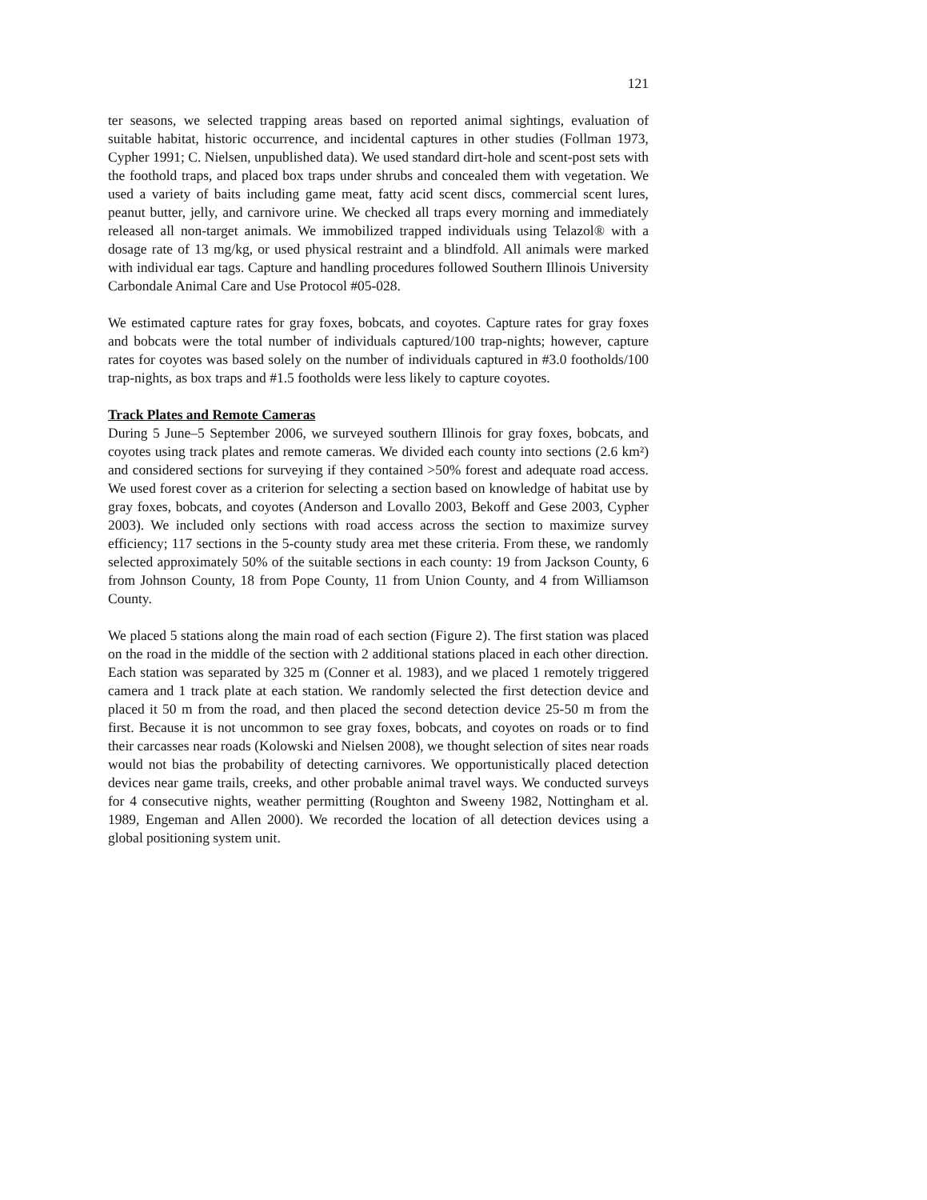121
ter seasons, we selected trapping areas based on reported animal sightings, evaluation of suitable habitat, historic occurrence, and incidental captures in other studies (Follman 1973, Cypher 1991; C. Nielsen, unpublished data). We used standard dirt-hole and scent-post sets with the foothold traps, and placed box traps under shrubs and concealed them with vegetation. We used a variety of baits including game meat, fatty acid scent discs, commercial scent lures, peanut butter, jelly, and carnivore urine. We checked all traps every morning and immediately released all non-target animals. We immobilized trapped individuals using Telazol® with a dosage rate of 13 mg/kg, or used physical restraint and a blindfold. All animals were marked with individual ear tags. Capture and handling procedures followed Southern Illinois University Carbondale Animal Care and Use Protocol #05-028.
We estimated capture rates for gray foxes, bobcats, and coyotes. Capture rates for gray foxes and bobcats were the total number of individuals captured/100 trap-nights; however, capture rates for coyotes was based solely on the number of individuals captured in #3.0 footholds/100 trap-nights, as box traps and #1.5 footholds were less likely to capture coyotes.
Track Plates and Remote Cameras
During 5 June–5 September 2006, we surveyed southern Illinois for gray foxes, bobcats, and coyotes using track plates and remote cameras. We divided each county into sections (2.6 km²) and considered sections for surveying if they contained >50% forest and adequate road access. We used forest cover as a criterion for selecting a section based on knowledge of habitat use by gray foxes, bobcats, and coyotes (Anderson and Lovallo 2003, Bekoff and Gese 2003, Cypher 2003). We included only sections with road access across the section to maximize survey efficiency; 117 sections in the 5-county study area met these criteria. From these, we randomly selected approximately 50% of the suitable sections in each county: 19 from Jackson County, 6 from Johnson County, 18 from Pope County, 11 from Union County, and 4 from Williamson County.
We placed 5 stations along the main road of each section (Figure 2). The first station was placed on the road in the middle of the section with 2 additional stations placed in each other direction. Each station was separated by 325 m (Conner et al. 1983), and we placed 1 remotely triggered camera and 1 track plate at each station. We randomly selected the first detection device and placed it 50 m from the road, and then placed the second detection device 25-50 m from the first. Because it is not uncommon to see gray foxes, bobcats, and coyotes on roads or to find their carcasses near roads (Kolowski and Nielsen 2008), we thought selection of sites near roads would not bias the probability of detecting carnivores. We opportunistically placed detection devices near game trails, creeks, and other probable animal travel ways. We conducted surveys for 4 consecutive nights, weather permitting (Roughton and Sweeny 1982, Nottingham et al. 1989, Engeman and Allen 2000). We recorded the location of all detection devices using a global positioning system unit.